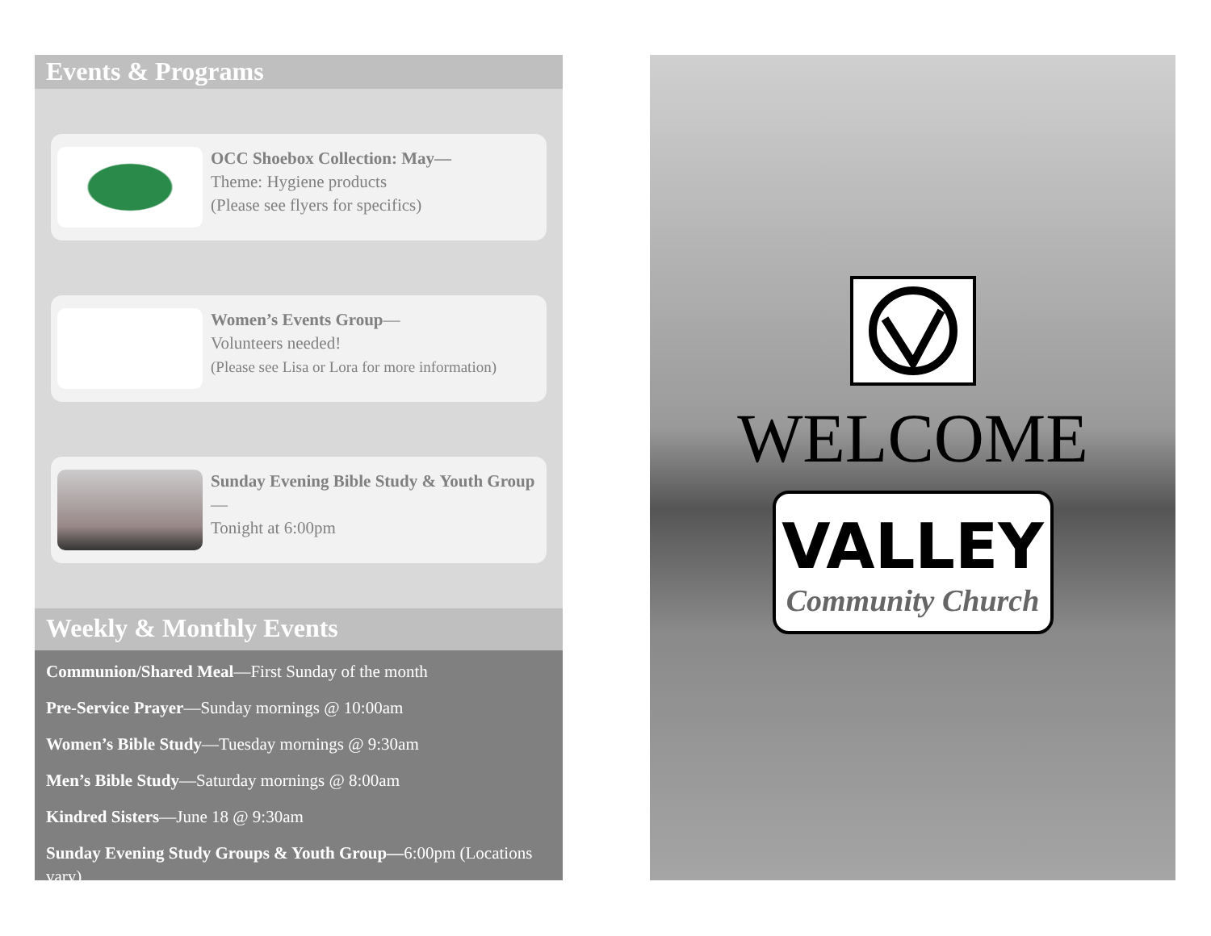Events & Programs
OCC Shoebox Collection: May—
Theme: Hygiene products
(Please see flyers for specifics)
Women’s Events Group—
Volunteers needed!
(Please see Lisa or Lora for more information)
Sunday Evening Bible Study & Youth Group—
Tonight at 6:00pm
Weekly & Monthly Events
Communion/Shared Meal—First Sunday of the month
Pre-Service Prayer—Sunday mornings @ 10:00am
Women’s Bible Study—Tuesday mornings @ 9:30am
Men’s Bible Study—Saturday mornings @ 8:00am
Kindred Sisters—June 18 @ 9:30am
Sunday Evening Study Groups & Youth Group—6:00pm (Locations vary)
WELCOME
VALLEY
Community Church